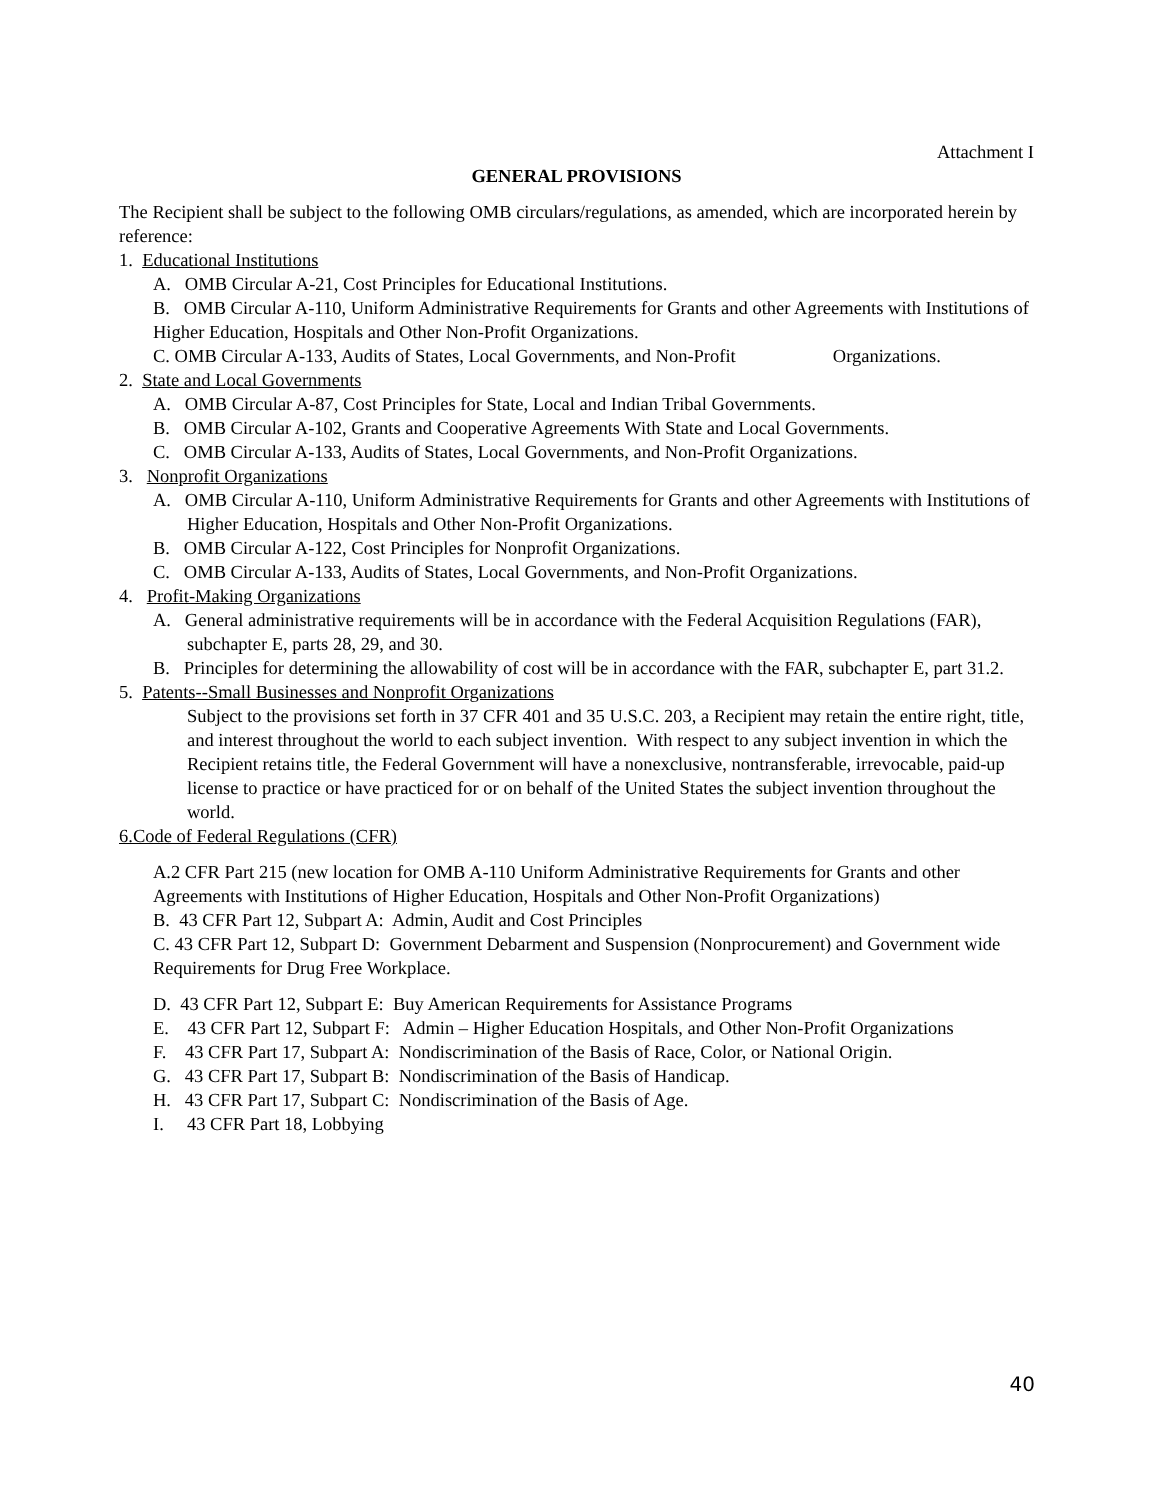Attachment I
GENERAL PROVISIONS
The Recipient shall be subject to the following OMB circulars/regulations, as amended, which are incorporated herein by reference:
1. Educational Institutions
A. OMB Circular A-21, Cost Principles for Educational Institutions.
B. OMB Circular A-110, Uniform Administrative Requirements for Grants and other Agreements with Institutions of Higher Education, Hospitals and Other Non-Profit Organizations.
C. OMB Circular A-133, Audits of States, Local Governments, and Non-Profit Organizations.
2. State and Local Governments
A. OMB Circular A-87, Cost Principles for State, Local and Indian Tribal Governments.
B. OMB Circular A-102, Grants and Cooperative Agreements With State and Local Governments.
C. OMB Circular A-133, Audits of States, Local Governments, and Non-Profit Organizations.
3. Nonprofit Organizations
A. OMB Circular A-110, Uniform Administrative Requirements for Grants and other Agreements with Institutions of Higher Education, Hospitals and Other Non-Profit Organizations.
B. OMB Circular A-122, Cost Principles for Nonprofit Organizations.
C. OMB Circular A-133, Audits of States, Local Governments, and Non-Profit Organizations.
4. Profit-Making Organizations
A. General administrative requirements will be in accordance with the Federal Acquisition Regulations (FAR), subchapter E, parts 28, 29, and 30.
B. Principles for determining the allowability of cost will be in accordance with the FAR, subchapter E, part 31.2.
5. Patents--Small Businesses and Nonprofit Organizations
Subject to the provisions set forth in 37 CFR 401 and 35 U.S.C. 203, a Recipient may retain the entire right, title, and interest throughout the world to each subject invention. With respect to any subject invention in which the Recipient retains title, the Federal Government will have a nonexclusive, nontransferable, irrevocable, paid-up license to practice or have practiced for or on behalf of the United States the subject invention throughout the world.
6.Code of Federal Regulations (CFR)
A.2 CFR Part 215 (new location for OMB A-110 Uniform Administrative Requirements for Grants and other Agreements with Institutions of Higher Education, Hospitals and Other Non-Profit Organizations)
B. 43 CFR Part 12, Subpart A: Admin, Audit and Cost Principles
C. 43 CFR Part 12, Subpart D: Government Debarment and Suspension (Nonprocurement) and Government wide Requirements for Drug Free Workplace.
D. 43 CFR Part 12, Subpart E: Buy American Requirements for Assistance Programs
E. 43 CFR Part 12, Subpart F: Admin – Higher Education Hospitals, and Other Non-Profit Organizations
F. 43 CFR Part 17, Subpart A: Nondiscrimination of the Basis of Race, Color, or National Origin.
G. 43 CFR Part 17, Subpart B: Nondiscrimination of the Basis of Handicap.
H. 43 CFR Part 17, Subpart C: Nondiscrimination of the Basis of Age.
I. 43 CFR Part 18, Lobbying
40